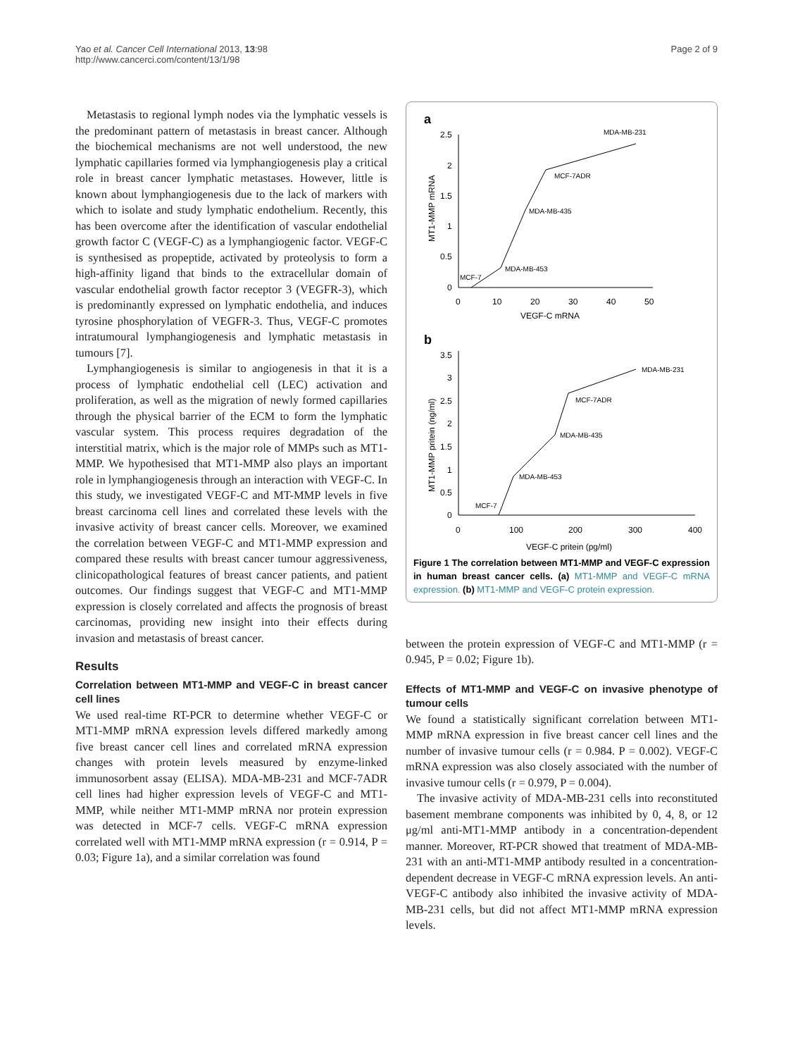Yao et al. Cancer Cell International 2013, 13:98
http://www.cancerci.com/content/13/1/98
Page 2 of 9
Metastasis to regional lymph nodes via the lymphatic vessels is the predominant pattern of metastasis in breast cancer. Although the biochemical mechanisms are not well understood, the new lymphatic capillaries formed via lymphangiogenesis play a critical role in breast cancer lymphatic metastases. However, little is known about lymphangiogenesis due to the lack of markers with which to isolate and study lymphatic endothelium. Recently, this has been overcome after the identification of vascular endothelial growth factor C (VEGF-C) as a lymphangiogenic factor. VEGF-C is synthesised as propeptide, activated by proteolysis to form a high-affinity ligand that binds to the extracellular domain of vascular endothelial growth factor receptor 3 (VEGFR-3), which is predominantly expressed on lymphatic endothelia, and induces tyrosine phosphorylation of VEGFR-3. Thus, VEGF-C promotes intratumoural lymphangiogenesis and lymphatic metastasis in tumours [7].
Lymphangiogenesis is similar to angiogenesis in that it is a process of lymphatic endothelial cell (LEC) activation and proliferation, as well as the migration of newly formed capillaries through the physical barrier of the ECM to form the lymphatic vascular system. This process requires degradation of the interstitial matrix, which is the major role of MMPs such as MT1-MMP. We hypothesised that MT1-MMP also plays an important role in lymphangiogenesis through an interaction with VEGF-C. In this study, we investigated VEGF-C and MT-MMP levels in five breast carcinoma cell lines and correlated these levels with the invasive activity of breast cancer cells. Moreover, we examined the correlation between VEGF-C and MT1-MMP expression and compared these results with breast cancer tumour aggressiveness, clinicopathological features of breast cancer patients, and patient outcomes. Our findings suggest that VEGF-C and MT1-MMP expression is closely correlated and affects the prognosis of breast carcinomas, providing new insight into their effects during invasion and metastasis of breast cancer.
Results
Correlation between MT1-MMP and VEGF-C in breast cancer cell lines
We used real-time RT-PCR to determine whether VEGF-C or MT1-MMP mRNA expression levels differed markedly among five breast cancer cell lines and correlated mRNA expression changes with protein levels measured by enzyme-linked immunosorbent assay (ELISA). MDA-MB-231 and MCF-7ADR cell lines had higher expression levels of VEGF-C and MT1-MMP, while neither MT1-MMP mRNA nor protein expression was detected in MCF-7 cells. VEGF-C mRNA expression correlated well with MT1-MMP mRNA expression (r = 0.914, P = 0.03; Figure 1a), and a similar correlation was found
a
2.5
2
1.5
1
0.5
0
0
10
20
30
40
50
VEGF-C mRNA
MT1-MMP mRNA
MDA-MB-231
MCF-7ADR
MDA-MB-435
MDA-MB-453
MCF-7
b
3.5
3
2.5
2
1.5
1
0.5
0
0
100
200
300
400
VEGF-C pritein (pg/ml)
MT1-MMP pritein (ng/ml)
MDA-MB-231
MCF-7ADR
MDA-MB-435
MDA-MB-453
MCF-7
Figure 1 The correlation between MT1-MMP and VEGF-C expression in human breast cancer cells. (a) MT1-MMP and VEGF-C mRNA expression. (b) MT1-MMP and VEGF-C protein expression.
between the protein expression of VEGF-C and MT1-MMP (r = 0.945, P = 0.02; Figure 1b).
Effects of MT1-MMP and VEGF-C on invasive phenotype of tumour cells
We found a statistically significant correlation between MT1-MMP mRNA expression in five breast cancer cell lines and the number of invasive tumour cells (r = 0.984. P = 0.002). VEGF-C mRNA expression was also closely associated with the number of invasive tumour cells (r = 0.979, P = 0.004).
The invasive activity of MDA-MB-231 cells into reconstituted basement membrane components was inhibited by 0, 4, 8, or 12 μg/ml anti-MT1-MMP antibody in a concentration-dependent manner. Moreover, RT-PCR showed that treatment of MDA-MB-231 with an anti-MT1-MMP antibody resulted in a concentration-dependent decrease in VEGF-C mRNA expression levels. An anti-VEGF-C antibody also inhibited the invasive activity of MDA-MB-231 cells, but did not affect MT1-MMP mRNA expression levels.